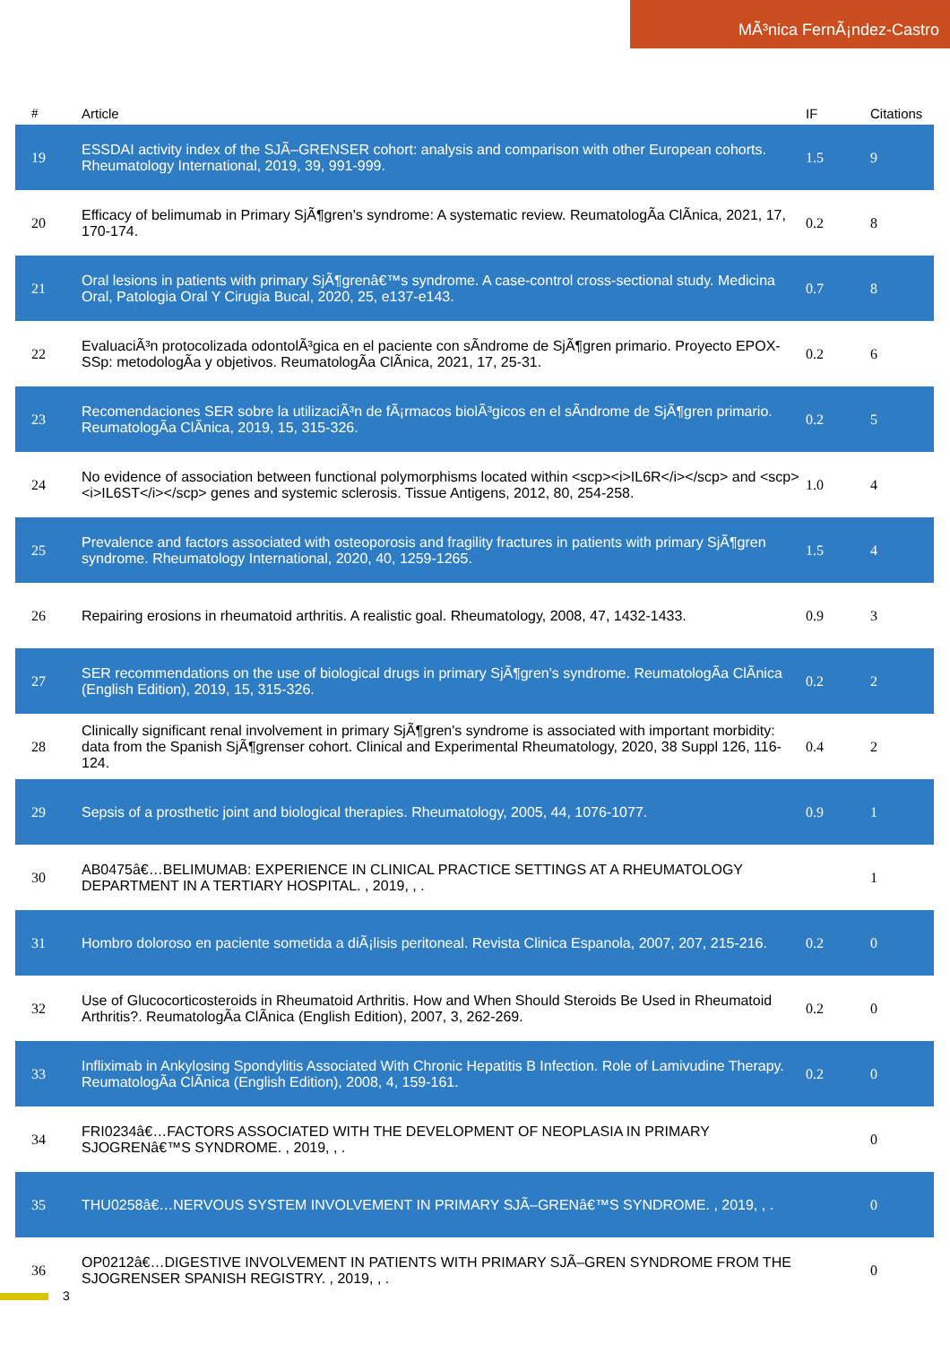MÃ³nica FernÃ¡ndez-Castro
| # | Article | IF | Citations |
| --- | --- | --- | --- |
| 19 | ESSDAI activity index of the SJÃ–GRENSER cohort: analysis and comparison with other European cohorts. Rheumatology International, 2019, 39, 991-999. | 1.5 | 9 |
| 20 | Efficacy of belimumab in Primary SjÃ¶gren's syndrome: A systematic review. ReumatologÃ­a ClÃ­nica, 2021, 17, 170-174. | 0.2 | 8 |
| 21 | Oral lesions in patients with primary SjÃ¶grenâ€™s syndrome. A case-control cross-sectional study. Medicina Oral, Patologia Oral Y Cirugia Bucal, 2020, 25, e137-e143. | 0.7 | 8 |
| 22 | EvaluaciÃ³n protocolizada odontolÃ³gica en el paciente con sÃ­ndrome de SjÃ¶gren primario. Proyecto EPOX-SSp: metodologÃ­a y objetivos. ReumatologÃ­a ClÃ­nica, 2021, 17, 25-31. | 0.2 | 6 |
| 23 | Recomendaciones SER sobre la utilizaciÃ³n de fÃ¡rmacos biolÃ³gicos en el sÃ­ndrome de SjÃ¶gren primario. ReumatologÃ­a ClÃ­nica, 2019, 15, 315-326. | 0.2 | 5 |
| 24 | No evidence of association between functional polymorphisms located within <scp><i>IL6R</i></scp> and <scp><i>IL6ST</i></scp> genes and systemic sclerosis. Tissue Antigens, 2012, 80, 254-258. | 1.0 | 4 |
| 25 | Prevalence and factors associated with osteoporosis and fragility fractures in patients with primary SjÃ¶gren syndrome. Rheumatology International, 2020, 40, 1259-1265. | 1.5 | 4 |
| 26 | Repairing erosions in rheumatoid arthritis. A realistic goal. Rheumatology, 2008, 47, 1432-1433. | 0.9 | 3 |
| 27 | SER recommendations on the use of biological drugs in primary SjÃ¶gren's syndrome. ReumatologÃ­a ClÃ­nica (English Edition), 2019, 15, 315-326. | 0.2 | 2 |
| 28 | Clinically significant renal involvement in primary SjÃ¶gren's syndrome is associated with important morbidity: data from the Spanish SjÃ¶grenser cohort. Clinical and Experimental Rheumatology, 2020, 38 Suppl 126, 116-124. | 0.4 | 2 |
| 29 | Sepsis of a prosthetic joint and biological therapies. Rheumatology, 2005, 44, 1076-1077. | 0.9 | 1 |
| 30 | AB0475â€…BELIMUMAB: EXPERIENCE IN CLINICAL PRACTICE SETTINGS AT A RHEUMATOLOGY DEPARTMENT IN A TERTIARY HOSPITAL. , 2019, , . | | 1 |
| 31 | Hombro doloroso en paciente sometida a diÃ¡lisis peritoneal. Revista Clinica Espanola, 2007, 207, 215-216. | 0.2 | 0 |
| 32 | Use of Glucocorticosteroids in Rheumatoid Arthritis. How and When Should Steroids Be Used in Rheumatoid Arthritis?. ReumatologÃ­a ClÃ­nica (English Edition), 2007, 3, 262-269. | 0.2 | 0 |
| 33 | Infliximab in Ankylosing Spondylitis Associated With Chronic Hepatitis B Infection. Role of Lamivudine Therapy. ReumatologÃ­a ClÃ­nica (English Edition), 2008, 4, 159-161. | 0.2 | 0 |
| 34 | FRI0234â€…FACTORS ASSOCIATED WITH THE DEVELOPMENT OF NEOPLASIA IN PRIMARY SJOGRENâ€™S SYNDROME. , 2019, , . | | 0 |
| 35 | THU0258â€…NERVOUS SYSTEM INVOLVEMENT IN PRIMARY SJÃ–GRENâ€™S SYNDROME. , 2019, , . | | 0 |
| 36 | OP0212â€…DIGESTIVE INVOLVEMENT IN PATIENTS WITH PRIMARY SJÃ–GREN SYNDROME FROM THE SJOGRENSER SPANISH REGISTRY. , 2019, , . | | 0 |
3